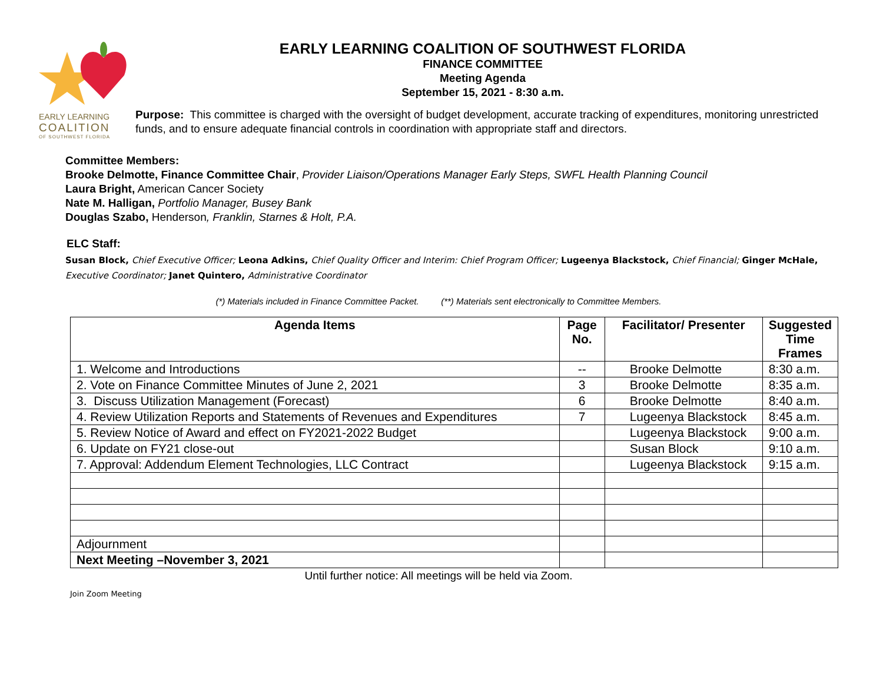EARLY LEARNING
COALITION
OF SOUTHWEST FLORIDA
EARLY LEARNING COALITION OF SOUTHWEST FLORIDA
FINANCE COMMITTEE
Meeting Agenda
September 15, 2021 - 8:30 a.m.
Purpose: This committee is charged with the oversight of budget development, accurate tracking of expenditures, monitoring unrestricted funds, and to ensure adequate financial controls in coordination with appropriate staff and directors.
Committee Members:
Brooke Delmotte, Finance Committee Chair, Provider Liaison/Operations Manager Early Steps, SWFL Health Planning Council
Laura Bright, American Cancer Society
Nate M. Halligan, Portfolio Manager, Busey Bank
Douglas Szabo, Henderson, Franklin, Starnes & Holt, P.A.
ELC Staff:
Susan Block, Chief Executive Officer; Leona Adkins, Chief Quality Officer and Interim: Chief Program Officer; Lugeenya Blackstock, Chief Financial; Ginger McHale, Executive Coordinator; Janet Quintero, Administrative Coordinator
(*) Materials included in Finance Committee Packet. (**) Materials sent electronically to Committee Members.
| Agenda Items | Page No. | Facilitator/ Presenter | Suggested Time Frames |
| --- | --- | --- | --- |
| 1. Welcome and Introductions | -- | Brooke Delmotte | 8:30 a.m. |
| 2. Vote on Finance Committee Minutes of June 2, 2021 | 3 | Brooke Delmotte | 8:35 a.m. |
| 3. Discuss Utilization Management (Forecast) | 6 | Brooke Delmotte | 8:40 a.m. |
| 4. Review Utilization Reports and Statements of Revenues and Expenditures | 7 | Lugeenya Blackstock | 8:45 a.m. |
| 5. Review Notice of Award and effect on FY2021-2022 Budget | | Lugeenya Blackstock | 9:00 a.m. |
| 6. Update on FY21 close-out | | Susan Block | 9:10 a.m. |
| 7. Approval: Addendum Element Technologies, LLC Contract | | Lugeenya Blackstock | 9:15 a.m. |
| Adjournment | | | |
| Next Meeting –November 3, 2021 | | | |
Until further notice: All meetings will be held via Zoom.
Join Zoom Meeting